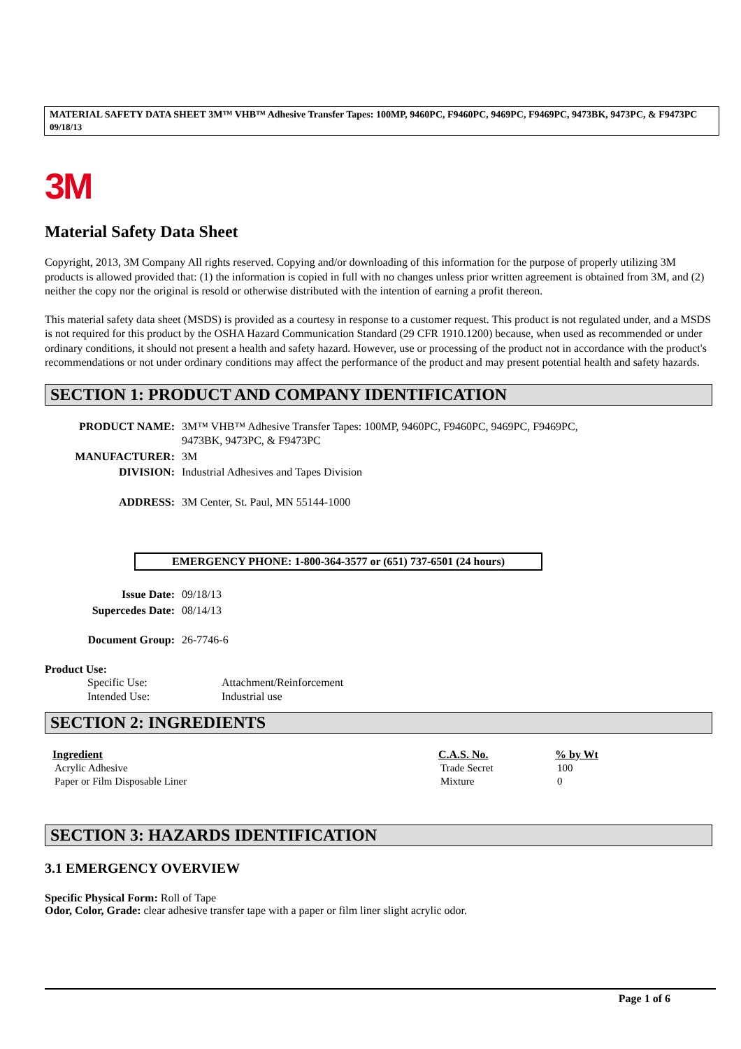MATERIAL SAFETY DATA SHEET 3M™ VHB™ Adhesive Transfer Tapes: 100MP, 9460PC, F9460PC, 9469PC, F9469PC, 9473BK, 9473PC, & F9473PC 09/18/13
3M
Material Safety Data Sheet
Copyright, 2013, 3M Company All rights reserved. Copying and/or downloading of this information for the purpose of properly utilizing 3M products is allowed provided that: (1) the information is copied in full with no changes unless prior written agreement is obtained from 3M, and (2) neither the copy nor the original is resold or otherwise distributed with the intention of earning a profit thereon.
This material safety data sheet (MSDS) is provided as a courtesy in response to a customer request. This product is not regulated under, and a MSDS is not required for this product by the OSHA Hazard Communication Standard (29 CFR 1910.1200) because, when used as recommended or under ordinary conditions, it should not present a health and safety hazard. However, use or processing of the product not in accordance with the product's recommendations or not under ordinary conditions may affect the performance of the product and may present potential health and safety hazards.
SECTION 1: PRODUCT AND COMPANY IDENTIFICATION
| PRODUCT NAME: | 3M™ VHB™ Adhesive Transfer Tapes: 100MP, 9460PC, F9460PC, 9469PC, F9469PC, 9473BK, 9473PC, & F9473PC |
| MANUFACTURER: | 3M |
| DIVISION: | Industrial Adhesives and Tapes Division |
| ADDRESS: | 3M Center, St. Paul, MN 55144-1000 |
EMERGENCY PHONE: 1-800-364-3577 or (651) 737-6501 (24 hours)
| Issue Date: | 09/18/13 |
| Supercedes Date: | 08/14/13 |
| Document Group: | 26-7746-6 |
Product Use:
| Specific Use: | Attachment/Reinforcement |
| Intended Use: | Industrial use |
SECTION 2: INGREDIENTS
| Ingredient | C.A.S. No. | % by Wt |
| --- | --- | --- |
| Acrylic Adhesive | Trade Secret | 100 |
| Paper or Film Disposable Liner | Mixture | 0 |
SECTION 3: HAZARDS IDENTIFICATION
3.1 EMERGENCY OVERVIEW
Specific Physical Form: Roll of Tape
Odor, Color, Grade: clear adhesive transfer tape with a paper or film liner slight acrylic odor.
Page 1 of 6